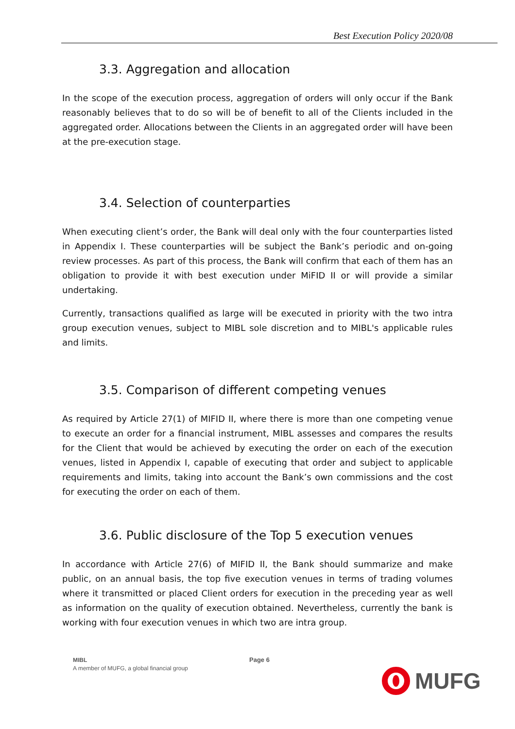Best Execution Policy 2020/08
3.3. Aggregation and allocation
In the scope of the execution process, aggregation of orders will only occur if the Bank reasonably believes that to do so will be of benefit to all of the Clients included in the aggregated order. Allocations between the Clients in an aggregated order will have been at the pre-execution stage.
3.4. Selection of counterparties
When executing client’s order, the Bank will deal only with the four counterparties listed in Appendix I. These counterparties will be subject the Bank’s periodic and on-going review processes. As part of this process, the Bank will confirm that each of them has an obligation to provide it with best execution under MiFID II or will provide a similar undertaking.
Currently, transactions qualified as large will be executed in priority with the two intra group execution venues, subject to MIBL sole discretion and to MIBL's applicable rules and limits.
3.5. Comparison of different competing venues
As required by Article 27(1) of MIFID II, where there is more than one competing venue to execute an order for a financial instrument, MIBL assesses and compares the results for the Client that would be achieved by executing the order on each of the execution venues, listed in Appendix I, capable of executing that order and subject to applicable requirements and limits, taking into account the Bank’s own commissions and the cost for executing the order on each of them.
3.6. Public disclosure of the Top 5 execution venues
In accordance with Article 27(6) of MIFID II, the Bank should summarize and make public, on an annual basis, the top five execution venues in terms of trading volumes where it transmitted or placed Client orders for execution in the preceding year as well as information on the quality of execution obtained. Nevertheless, currently the bank is working with four execution venues in which two are intra group.
MIBL
A member of MUFG, a global financial group
Page 6
MUFG